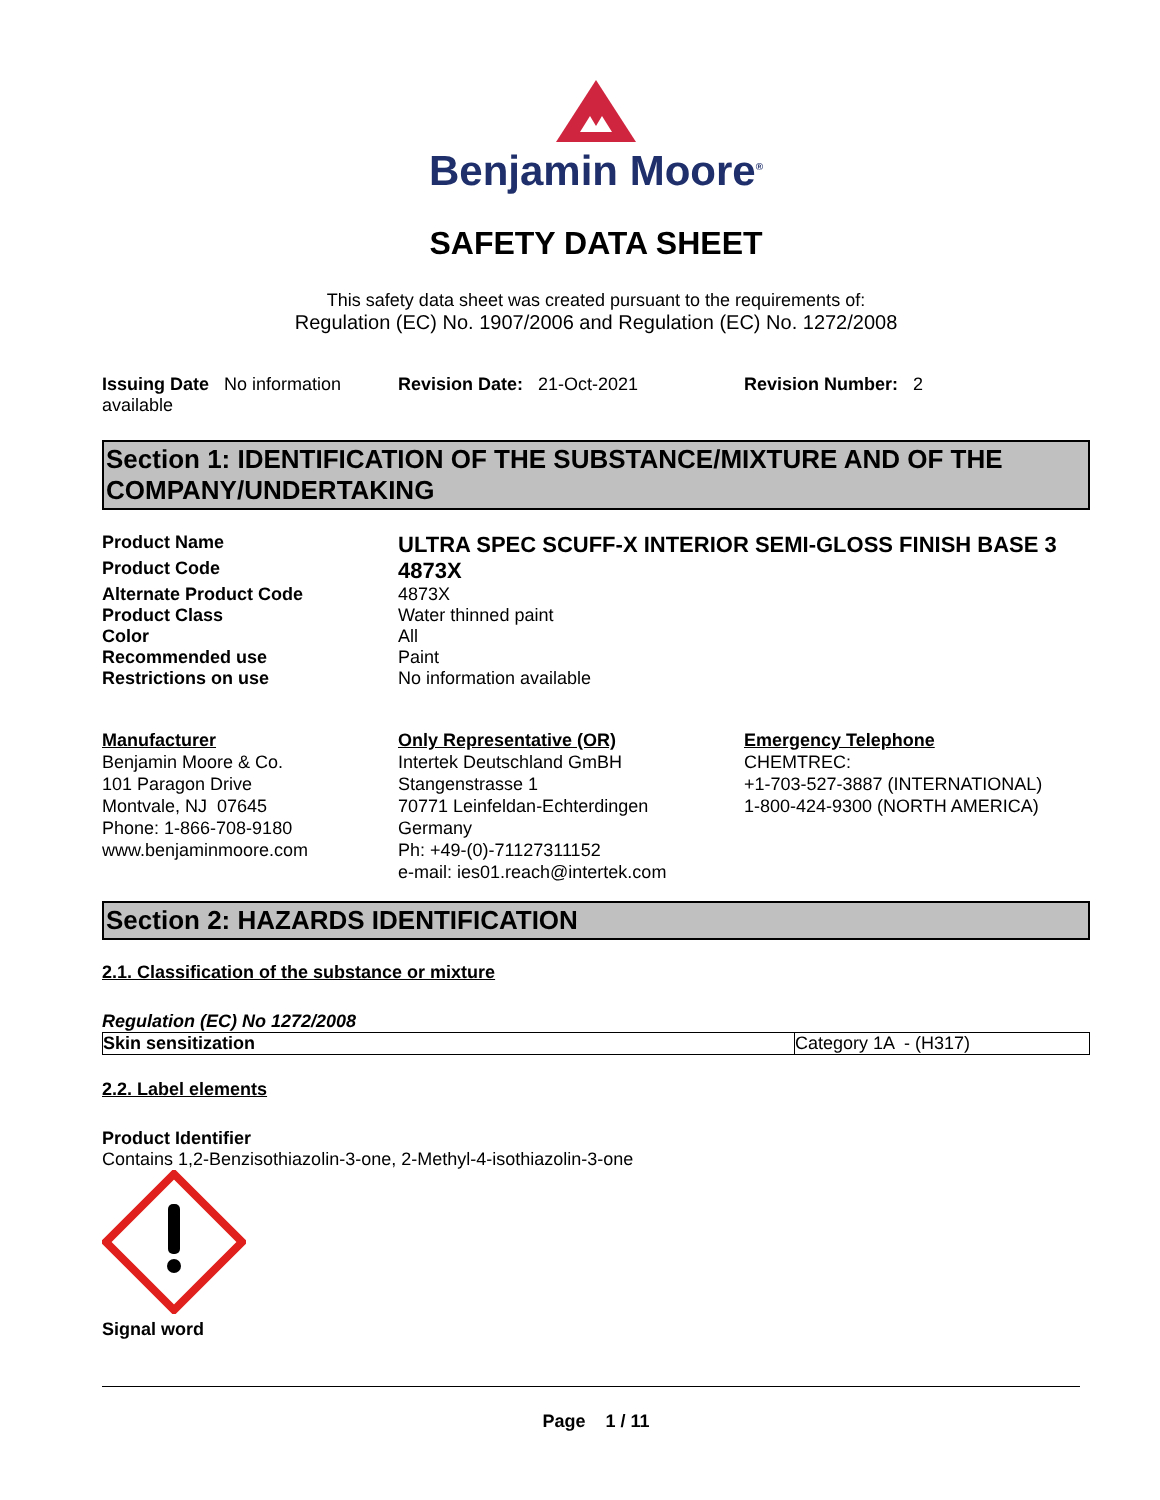Benjamin Moore<sup>®</sup>
SAFETY DATA SHEET
This safety data sheet was created pursuant to the requirements of:
Regulation (EC) No. 1907/2006 and Regulation (EC) No. 1272/2008
Issuing Date No information available
Revision Date: 21-Oct-2021 Revision Number: 2
Section 1: IDENTIFICATION OF THE SUBSTANCE/MIXTURE AND OF THE COMPANY/UNDERTAKING
| Product Name | ULTRA SPEC SCUFF-X INTERIOR SEMI-GLOSS FINISH BASE 3 |
| Product Code | 4873X |
| Alternate Product Code | 4873X |
| Product Class | Water thinned paint |
| Color | All |
| Recommended use | Paint |
| Restrictions on use | No information available |
Manufacturer
Benjamin Moore & Co.
101 Paragon Drive
Montvale, NJ 07645
Phone: 1-866-708-9180
www.benjaminmoore.com
Only Representative (OR)
Intertek Deutschland GmBH
Stangenstrasse 1
70771 Leinfeldan-Echterdingen
Germany
Ph: +49-(0)-71127311152
e-mail: ies01.reach@intertek.com
Emergency Telephone
CHEMTREC:
+1-703-527-3887 (INTERNATIONAL)
1-800-424-9300 (NORTH AMERICA)
Section 2: HAZARDS IDENTIFICATION
2.1. Classification of the substance or mixture
Regulation (EC) No 1272/2008
| Skin sensitization | Category 1A - (H317) |
2.2. Label elements
Product Identifier
Contains 1,2-Benzisothiazolin-3-one, 2-Methyl-4-isothiazolin-3-one
Signal word
Page 1 / 11